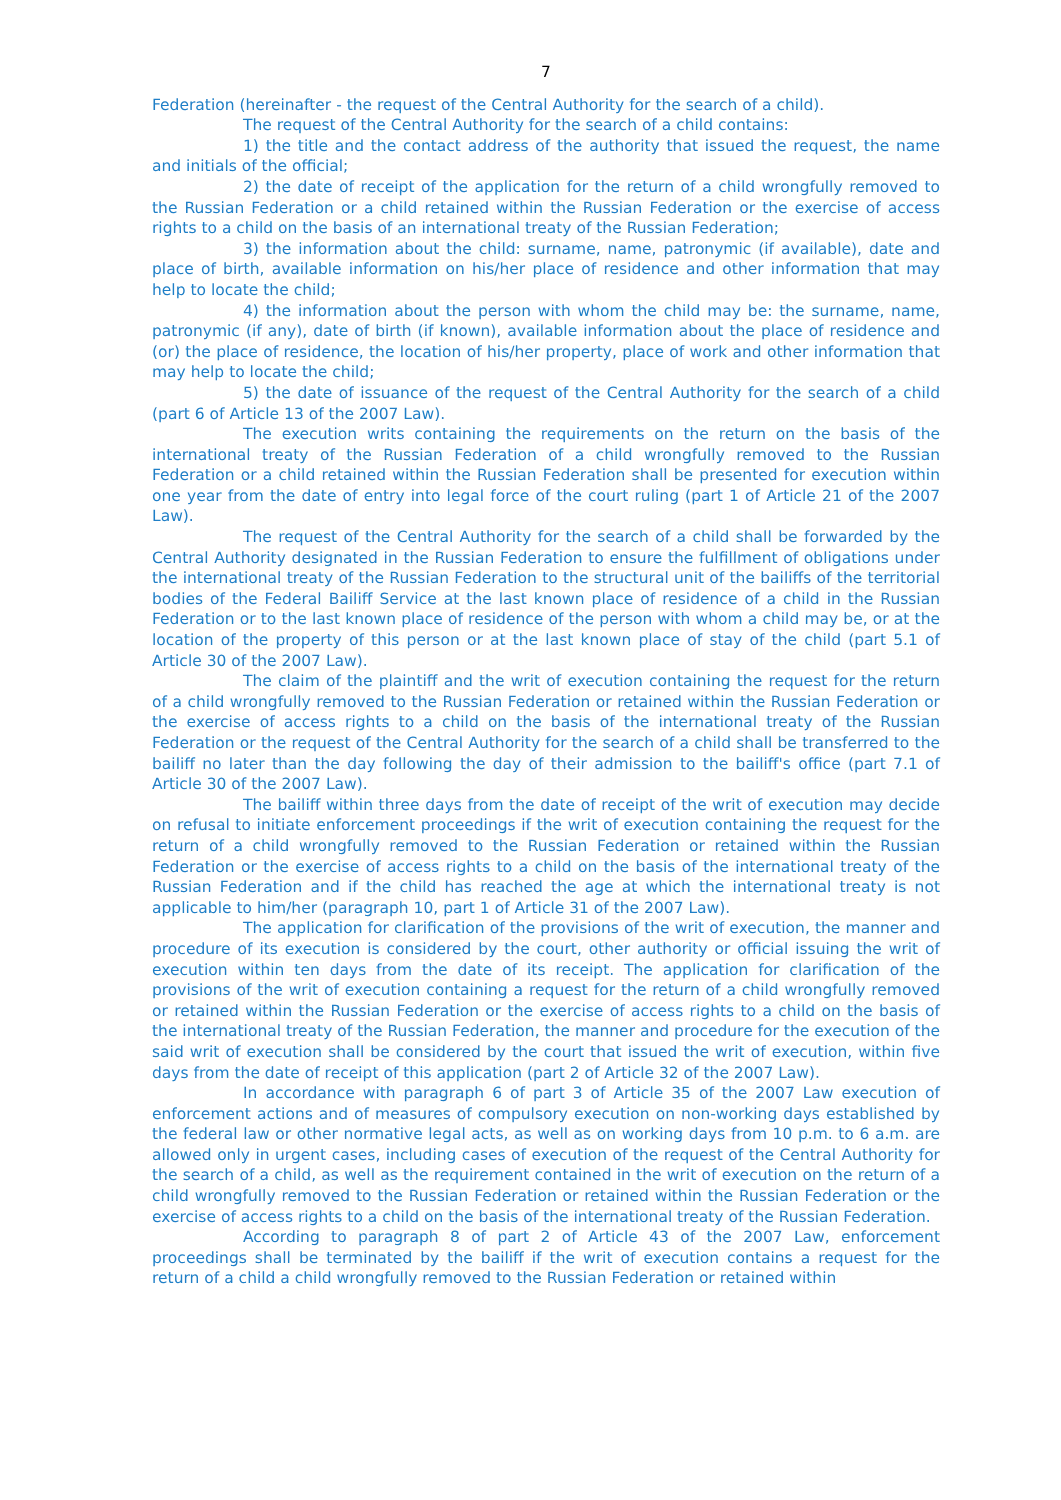7
Federation (hereinafter - the request of the Central Authority for the search of a child).
The request of the Central Authority for the search of a child contains:
1) the title and the contact address of the authority that issued the request, the name and initials of the official;
2) the date of receipt of the application for the return of a child wrongfully removed to the Russian Federation or a child retained within the Russian Federation or the exercise of access rights to a child on the basis of an international treaty of the Russian Federation;
3) the information about the child: surname, name, patronymic (if available), date and place of birth, available information on his/her place of residence and other information that may help to locate the child;
4) the information about the person with whom the child may be: the surname, name, patronymic (if any), date of birth (if known), available information about the place of residence and (or) the place of residence, the location of his/her property, place of work and other information that may help to locate the child;
5) the date of issuance of the request of the Central Authority for the search of a child (part 6 of Article 13 of the 2007 Law).
The execution writs containing the requirements on the return on the basis of the international treaty of the Russian Federation of a child wrongfully removed to the Russian Federation or a child retained within the Russian Federation shall be presented for execution within one year from the date of entry into legal force of the court ruling (part 1 of Article 21 of the 2007 Law).
The request of the Central Authority for the search of a child shall be forwarded by the Central Authority designated in the Russian Federation to ensure the fulfillment of obligations under the international treaty of the Russian Federation to the structural unit of the bailiffs of the territorial bodies of the Federal Bailiff Service at the last known place of residence of a child in the Russian Federation or to the last known place of residence of the person with whom a child may be, or at the location of the property of this person or at the last known place of stay of the child (part 5.1 of Article 30 of the 2007 Law).
The claim of the plaintiff and the writ of execution containing the request for the return of a child wrongfully removed to the Russian Federation or retained within the Russian Federation or the exercise of access rights to a child on the basis of the international treaty of the Russian Federation or the request of the Central Authority for the search of a child shall be transferred to the bailiff no later than the day following the day of their admission to the bailiff's office (part 7.1 of Article 30 of the 2007 Law).
The bailiff within three days from the date of receipt of the writ of execution may decide on refusal to initiate enforcement proceedings if the writ of execution containing the request for the return of a child wrongfully removed to the Russian Federation or retained within the Russian Federation or the exercise of access rights to a child on the basis of the international treaty of the Russian Federation and if the child has reached the age at which the international treaty is not applicable to him/her (paragraph 10, part 1 of Article 31 of the 2007 Law).
The application for clarification of the provisions of the writ of execution, the manner and procedure of its execution is considered by the court, other authority or official issuing the writ of execution within ten days from the date of its receipt. The application for clarification of the provisions of the writ of execution containing a request for the return of a child wrongfully removed or retained within the Russian Federation or the exercise of access rights to a child on the basis of the international treaty of the Russian Federation, the manner and procedure for the execution of the said writ of execution shall be considered by the court that issued the writ of execution, within five days from the date of receipt of this application (part 2 of Article 32 of the 2007 Law).
In accordance with paragraph 6 of part 3 of Article 35 of the 2007 Law execution of enforcement actions and of measures of compulsory execution on non-working days established by the federal law or other normative legal acts, as well as on working days from 10 p.m. to 6 a.m. are allowed only in urgent cases, including cases of execution of the request of the Central Authority for the search of a child, as well as the requirement contained in the writ of execution on the return of a child wrongfully removed to the Russian Federation or retained within the Russian Federation or the exercise of access rights to a child on the basis of the international treaty of the Russian Federation.
According to paragraph 8 of part 2 of Article 43 of the 2007 Law, enforcement proceedings shall be terminated by the bailiff if the writ of execution contains a request for the return of a child a child wrongfully removed to the Russian Federation or retained within